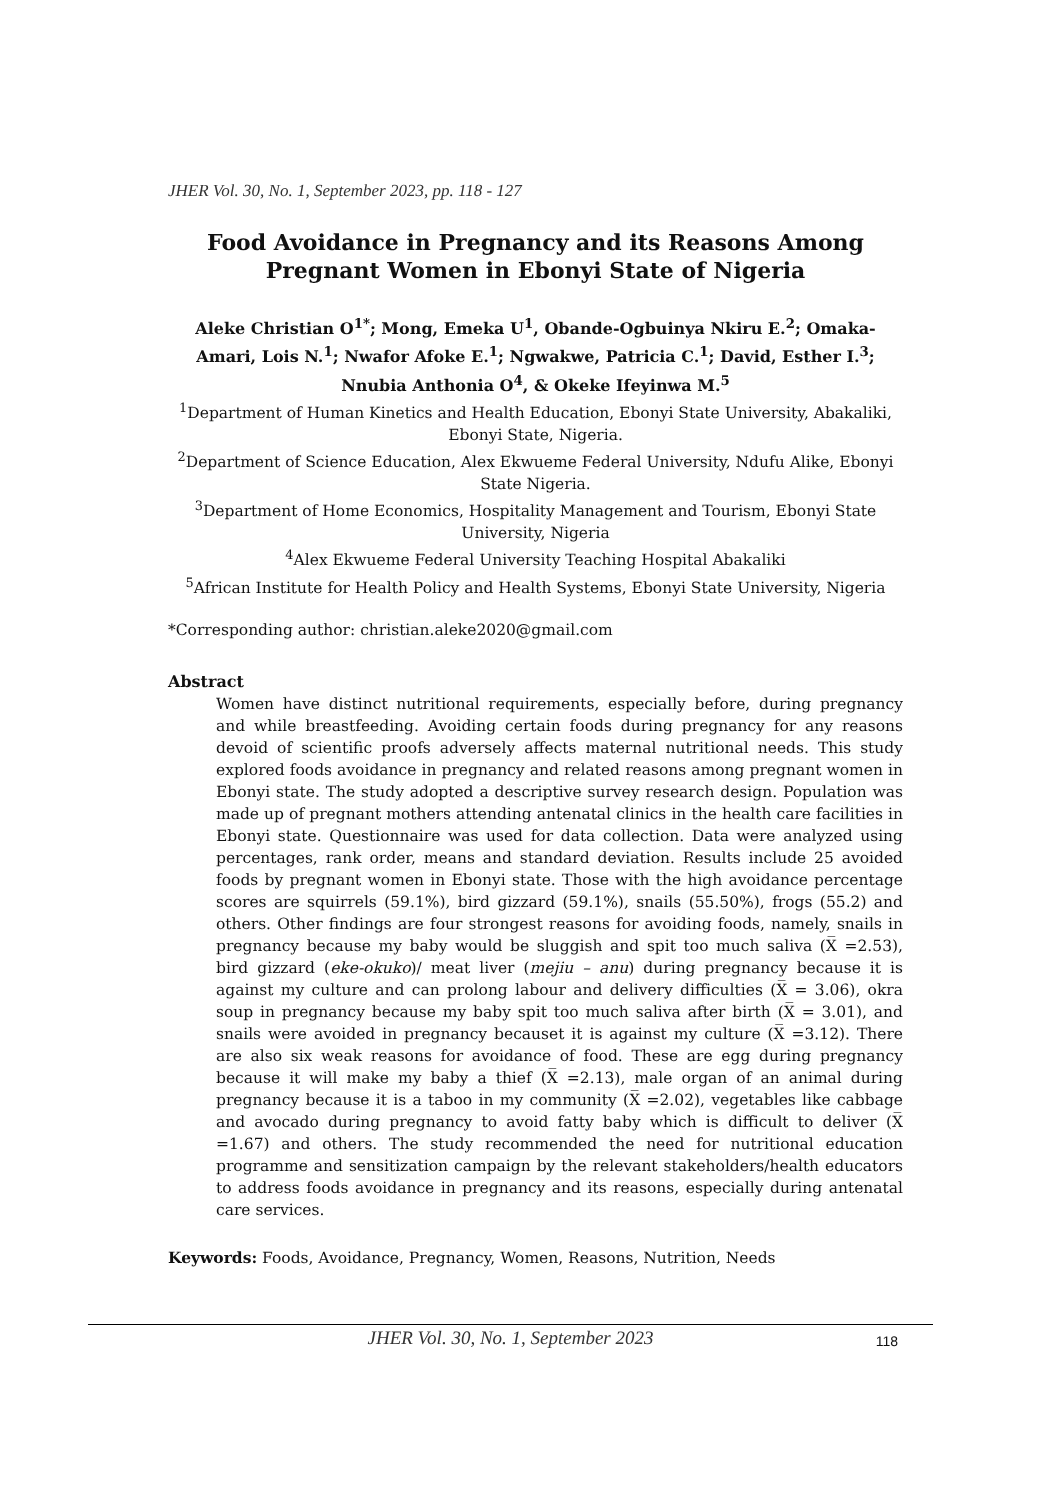JHER Vol. 30, No. 1, September 2023, pp. 118 - 127
Food Avoidance in Pregnancy and its Reasons Among Pregnant Women in Ebonyi State of Nigeria
Aleke Christian O<sup>1*</sup>; Mong, Emeka U<sup>1</sup>, Obande-Ogbuinya Nkiru E.<sup>2</sup>; Omaka-Amari, Lois N.<sup>1</sup>; Nwafor Afoke E.<sup>1</sup>; Ngwakwe, Patricia C.<sup>1</sup>; David, Esther I.<sup>3</sup>; Nnubia Anthonia O<sup>4</sup>, & Okeke Ifeyinwa M.<sup>5</sup>
<sup>1</sup> Department of Human Kinetics and Health Education, Ebonyi State University, Abakaliki, Ebonyi State, Nigeria.
<sup>2</sup> Department of Science Education, Alex Ekwueme Federal University, Ndufu Alike, Ebonyi State Nigeria.
<sup>3</sup> Department of Home Economics, Hospitality Management and Tourism, Ebonyi State University, Nigeria
<sup>4</sup> Alex Ekwueme Federal University Teaching Hospital Abakaliki
<sup>5</sup> African Institute for Health Policy and Health Systems, Ebonyi State University, Nigeria
*Corresponding author: christian.aleke2020@gmail.com
Abstract
Women have distinct nutritional requirements, especially before, during pregnancy and while breastfeeding. Avoiding certain foods during pregnancy for any reasons devoid of scientific proofs adversely affects maternal nutritional needs. This study explored foods avoidance in pregnancy and related reasons among pregnant women in Ebonyi state. The study adopted a descriptive survey research design. Population was made up of pregnant mothers attending antenatal clinics in the health care facilities in Ebonyi state. Questionnaire was used for data collection. Data were analyzed using percentages, rank order, means and standard deviation. Results include 25 avoided foods by pregnant women in Ebonyi state. Those with the high avoidance percentage scores are squirrels (59.1%), bird gizzard (59.1%), snails (55.50%), frogs (55.2) and others. Other findings are four strongest reasons for avoiding foods, namely, snails in pregnancy because my baby would be sluggish and spit too much saliva (X̅ =2.53), bird gizzard (eke-okuko)/ meat liver (mejiu – anu) during pregnancy because it is against my culture and can prolong labour and delivery difficulties (X̅ = 3.06), okra soup in pregnancy because my baby spit too much saliva after birth (X̅ = 3.01), and snails were avoided in pregnancy becauset it is against my culture (X̅ =3.12). There are also six weak reasons for avoidance of food. These are egg during pregnancy because it will make my baby a thief (X̅ =2.13), male organ of an animal during pregnancy because it is a taboo in my community (X̅ =2.02), vegetables like cabbage and avocado during pregnancy to avoid fatty baby which is difficult to deliver (X̅ =1.67) and others. The study recommended the need for nutritional education programme and sensitization campaign by the relevant stakeholders/health educators to address foods avoidance in pregnancy and its reasons, especially during antenatal care services.
Keywords: Foods, Avoidance, Pregnancy, Women, Reasons, Nutrition, Needs
JHER Vol. 30, No. 1, September 2023
118